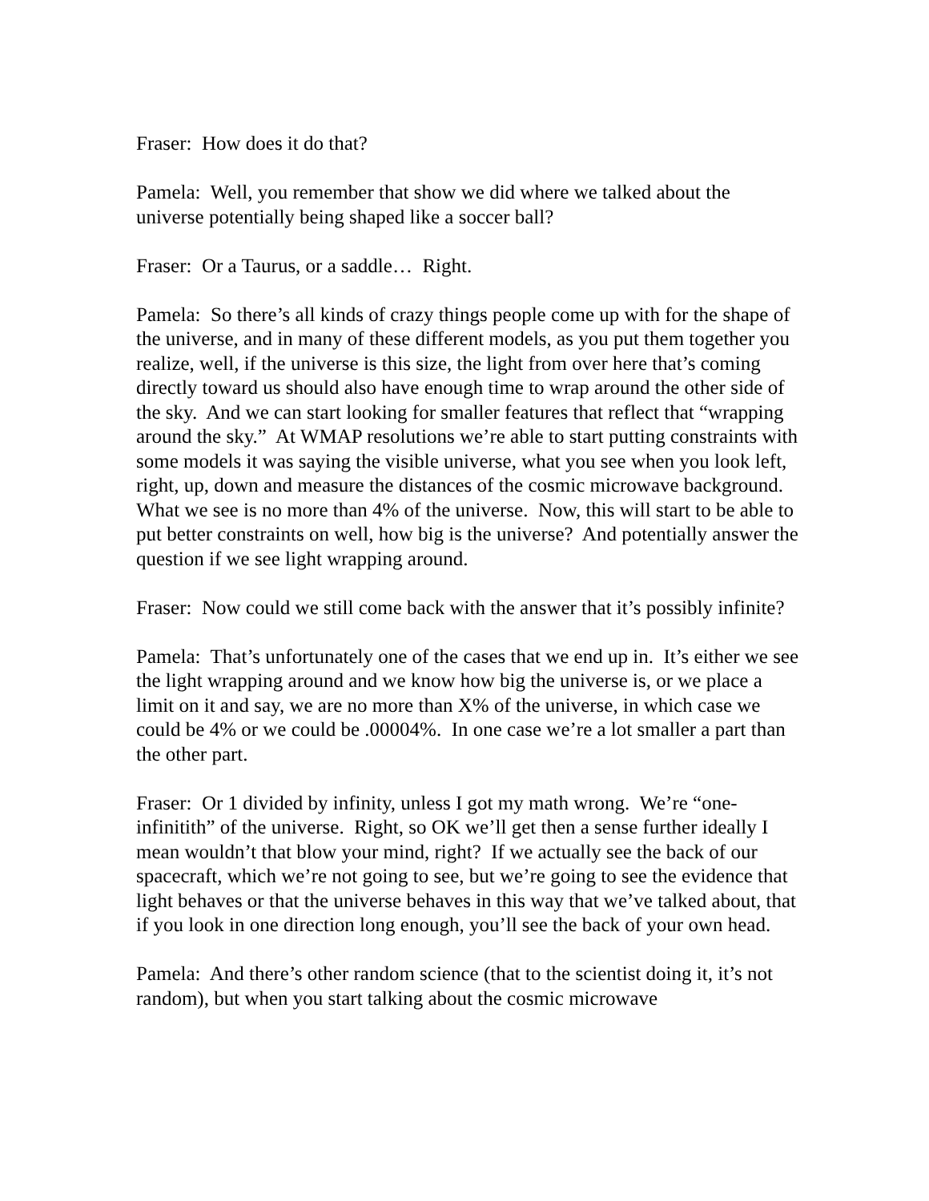Fraser: How does it do that?
Pamela: Well, you remember that show we did where we talked about the universe potentially being shaped like a soccer ball?
Fraser: Or a Taurus, or a saddle… Right.
Pamela: So there’s all kinds of crazy things people come up with for the shape of the universe, and in many of these different models, as you put them together you realize, well, if the universe is this size, the light from over here that’s coming directly toward us should also have enough time to wrap around the other side of the sky. And we can start looking for smaller features that reflect that “wrapping around the sky.” At WMAP resolutions we’re able to start putting constraints with some models it was saying the visible universe, what you see when you look left, right, up, down and measure the distances of the cosmic microwave background. What we see is no more than 4% of the universe. Now, this will start to be able to put better constraints on well, how big is the universe? And potentially answer the question if we see light wrapping around.
Fraser: Now could we still come back with the answer that it’s possibly infinite?
Pamela: That’s unfortunately one of the cases that we end up in. It’s either we see the light wrapping around and we know how big the universe is, or we place a limit on it and say, we are no more than X% of the universe, in which case we could be 4% or we could be .00004%. In one case we’re a lot smaller a part than the other part.
Fraser: Or 1 divided by infinity, unless I got my math wrong. We’re “one-infinitith” of the universe. Right, so OK we’ll get then a sense further ideally I mean wouldn’t that blow your mind, right? If we actually see the back of our spacecraft, which we’re not going to see, but we’re going to see the evidence that light behaves or that the universe behaves in this way that we’ve talked about, that if you look in one direction long enough, you’ll see the back of your own head.
Pamela: And there’s other random science (that to the scientist doing it, it’s not random), but when you start talking about the cosmic microwave